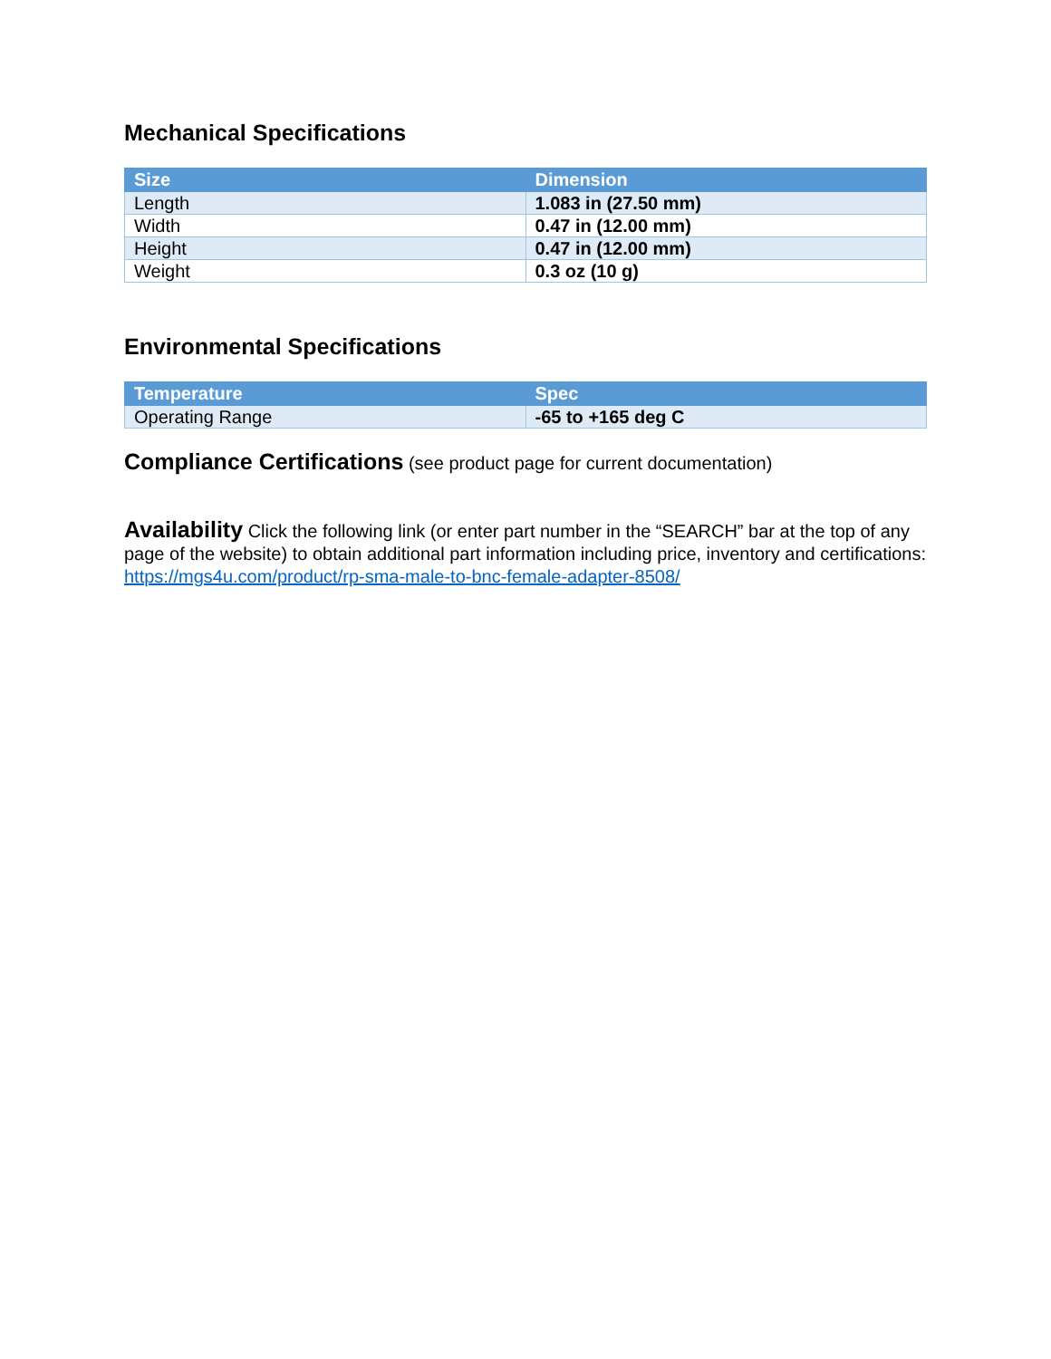Mechanical Specifications
| Size | Dimension |
| --- | --- |
| Length | 1.083 in (27.50 mm) |
| Width | 0.47 in (12.00 mm) |
| Height | 0.47 in (12.00 mm) |
| Weight | 0.3 oz (10 g) |
Environmental Specifications
| Temperature | Spec |
| --- | --- |
| Operating Range | -65 to +165 deg C |
Compliance Certifications (see product page for current documentation)
Availability Click the following link (or enter part number in the “SEARCH” bar at the top of any page of the website) to obtain additional part information including price, inventory and certifications: https://mgs4u.com/product/rp-sma-male-to-bnc-female-adapter-8508/